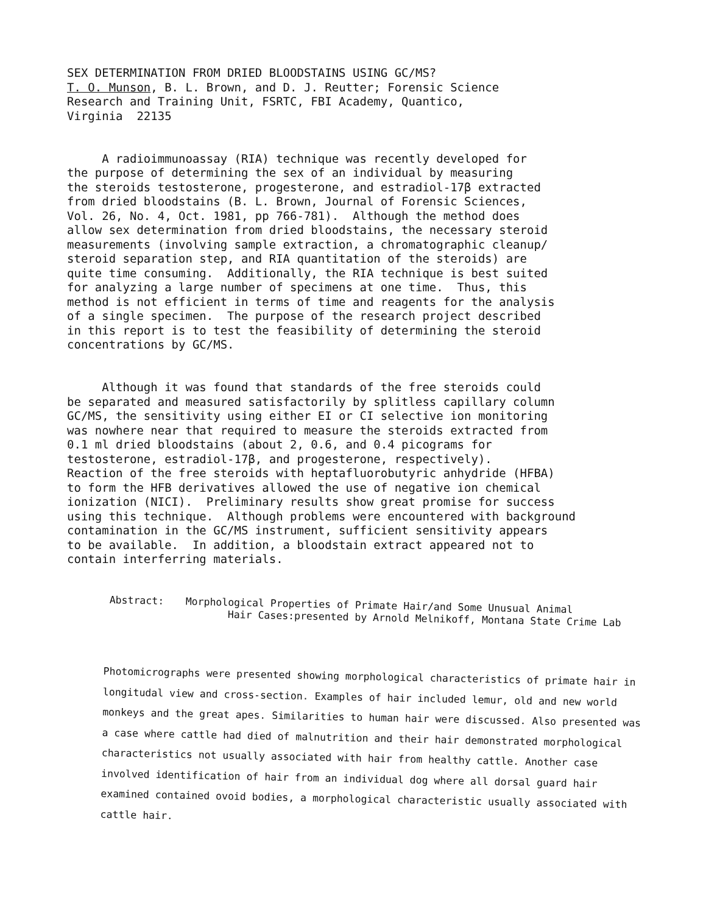SEX DETERMINATION FROM DRIED BLOODSTAINS USING GC/MS? T. O. Munson, B. L. Brown, and D. J. Reutter; Forensic Science Research and Training Unit, FSRTC, FBI Academy, Quantico, Virginia 22135
A radioimmunoassay (RIA) technique was recently developed for the purpose of determining the sex of an individual by measuring the steroids testosterone, progesterone, and estradiol-17β extracted from dried bloodstains (B. L. Brown, Journal of Forensic Sciences, Vol. 26, No. 4, Oct. 1981, pp 766-781). Although the method does allow sex determination from dried bloodstains, the necessary steroid measurements (involving sample extraction, a chromatographic cleanup/ steroid separation step, and RIA quantitation of the steroids) are quite time consuming. Additionally, the RIA technique is best suited for analyzing a large number of specimens at one time. Thus, this method is not efficient in terms of time and reagents for the analysis of a single specimen. The purpose of the research project described in this report is to test the feasibility of determining the steroid concentrations by GC/MS.
Although it was found that standards of the free steroids could be separated and measured satisfactorily by splitless capillary column GC/MS, the sensitivity using either EI or CI selective ion monitoring was nowhere near that required to measure the steroids extracted from 0.1 ml dried bloodstains (about 2, 0.6, and 0.4 picograms for testosterone, estradiol-17β, and progesterone, respectively). Reaction of the free steroids with heptafluorobutyric anhydride (HFBA) to form the HFB derivatives allowed the use of negative ion chemical ionization (NICI). Preliminary results show great promise for success using this technique. Although problems were encountered with background contamination in the GC/MS instrument, sufficient sensitivity appears to be available. In addition, a bloodstain extract appeared not to contain interferring materials.
Abstract: Morphological Properties of Primate Hair/and Some Unusual Animal
Hair Cases:presented by Arnold Melnikoff, Montana State Crime Lab
Photomicrographs were presented showing morphological characteristics of primate hair in longitudal view and cross-section. Examples of hair included lemur, old and new world monkeys and the great apes. Similarities to human hair were discussed. Also presented was a case where cattle had died of malnutrition and their hair demonstrated morphological characteristics not usually associated with hair from healthy cattle. Another case involved identification of hair from an individual dog where all dorsal guard hair examined contained ovoid bodies, a morphological characteristic usually associated with cattle hair.